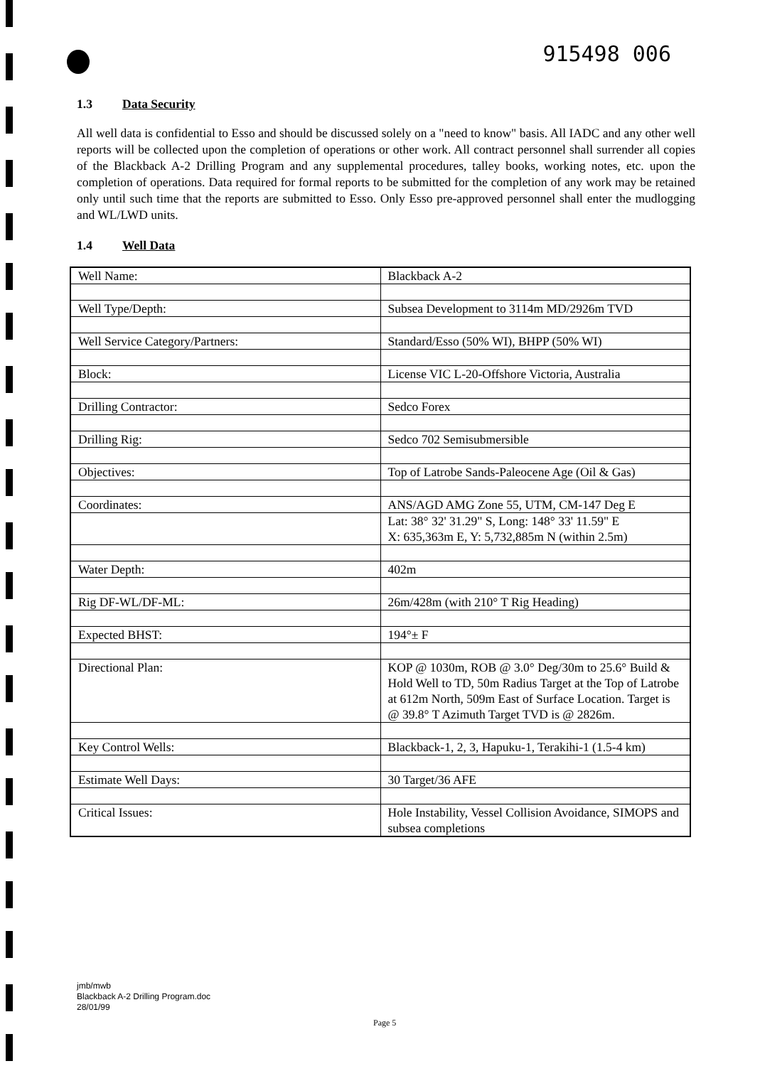915498 006
1.3 Data Security
All well data is confidential to Esso and should be discussed solely on a "need to know" basis. All IADC and any other well reports will be collected upon the completion of operations or other work. All contract personnel shall surrender all copies of the Blackback A-2 Drilling Program and any supplemental procedures, talley books, working notes, etc. upon the completion of operations. Data required for formal reports to be submitted for the completion of any work may be retained only until such time that the reports are submitted to Esso. Only Esso pre-approved personnel shall enter the mudlogging and WL/LWD units.
1.4 Well Data
| Well Name: | Blackback A-2 |
| Well Type/Depth: | Subsea Development to 3114m MD/2926m TVD |
| Well Service Category/Partners: | Standard/Esso (50% WI), BHPP (50% WI) |
| Block: | License VIC L-20-Offshore Victoria, Australia |
| Drilling Contractor: | Sedco Forex |
| Drilling Rig: | Sedco 702 Semisubmersible |
| Objectives: | Top of Latrobe Sands-Paleocene Age (Oil & Gas) |
| Coordinates: | ANS/AGD AMG Zone 55, UTM, CM-147 Deg E |
| | Lat: 38° 32' 31.29" S, Long: 148° 33' 11.59" E X: 635,363m E, Y: 5,732,885m N (within 2.5m) |
| Water Depth: | 402m |
| Rig DF-WL/DF-ML: | 26m/428m (with 210° T Rig Heading) |
| Expected BHST: | 194°± F |
| Directional Plan: | KOP @ 1030m, ROB @ 3.0° Deg/30m to 25.6° Build & Hold Well to TD, 50m Radius Target at the Top of Latrobe at 612m North, 509m East of Surface Location. Target is @ 39.8° T Azimuth Target TVD is @ 2826m. |
| Key Control Wells: | Blackback-1, 2, 3, Hapuku-1, Terakihi-1 (1.5-4 km) |
| Estimate Well Days: | 30 Target/36 AFE |
| Critical Issues: | Hole Instability, Vessel Collision Avoidance, SIMOPS and subsea completions |
jmb/mwb
Blackback A-2 Drilling Program.doc
28/01/99
Page 5